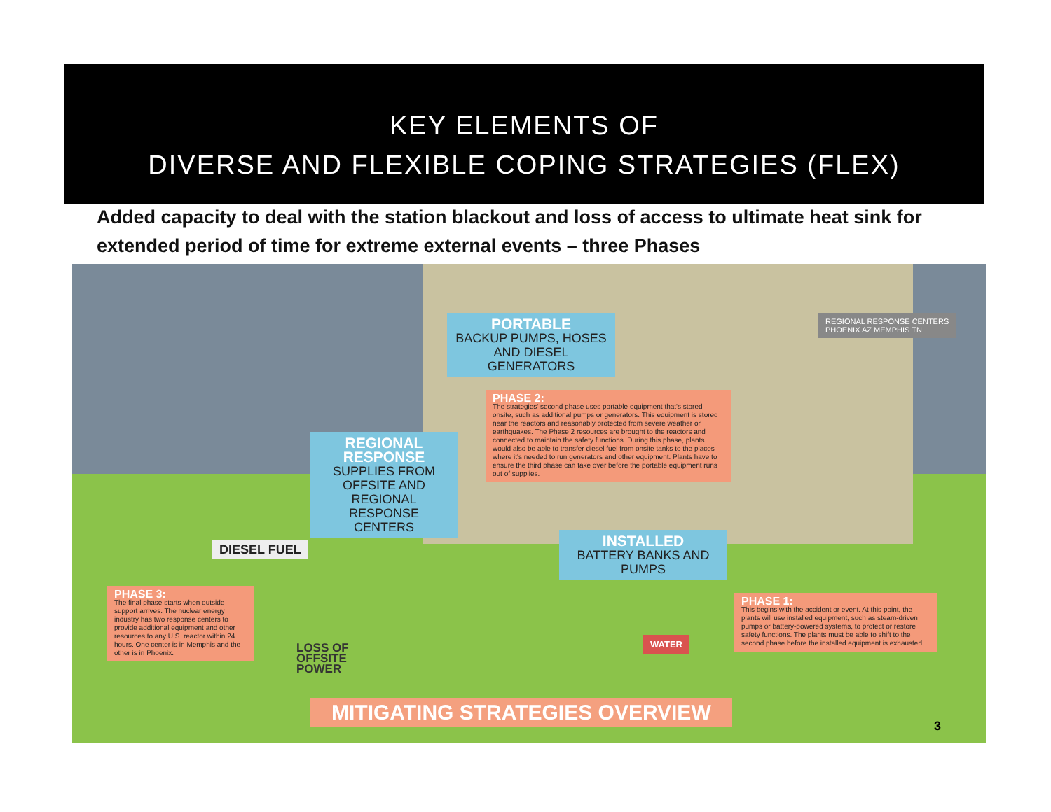KEY ELEMENTS OF
DIVERSE AND FLEXIBLE COPING STRATEGIES (FLEX)
Added capacity to deal with the station blackout and loss of access to ultimate heat sink for extended period of time for extreme external events – three Phases
PORTABLE
BACKUP PUMPS, HOSES AND DIESEL GENERATORS
REGIONAL RESPONSE CENTERS
PHOENIX AZ MEMPHIS TN
PHASE 2:
The strategies' second phase uses portable equipment that's stored onsite, such as additional pumps or generators. This equipment is stored near the reactors and reasonably protected from severe weather or earthquakes. The Phase 2 resources are brought to the reactors and connected to maintain the safety functions. During this phase, plants would also be able to transfer diesel fuel from onsite tanks to the places where it's needed to run generators and other equipment. Plants have to ensure the third phase can take over before the portable equipment runs out of supplies.
REGIONAL RESPONSE
SUPPLIES FROM OFFSITE AND REGIONAL RESPONSE CENTERS
DIESEL FUEL
INSTALLED
BATTERY BANKS AND PUMPS
PHASE 3:
The final phase starts when outside support arrives. The nuclear energy industry has two response centers to provide additional equipment and other resources to any U.S. reactor within 24 hours. One center is in Memphis and the other is in Phoenix.
LOSS OF
OFFSITE
POWER
WATER
PHASE 1:
This begins with the accident or event. At this point, the plants will use installed equipment, such as steam-driven pumps or battery-powered systems, to protect or restore safety functions. The plants must be able to shift to the second phase before the installed equipment is exhausted.
MITIGATING STRATEGIES OVERVIEW
3